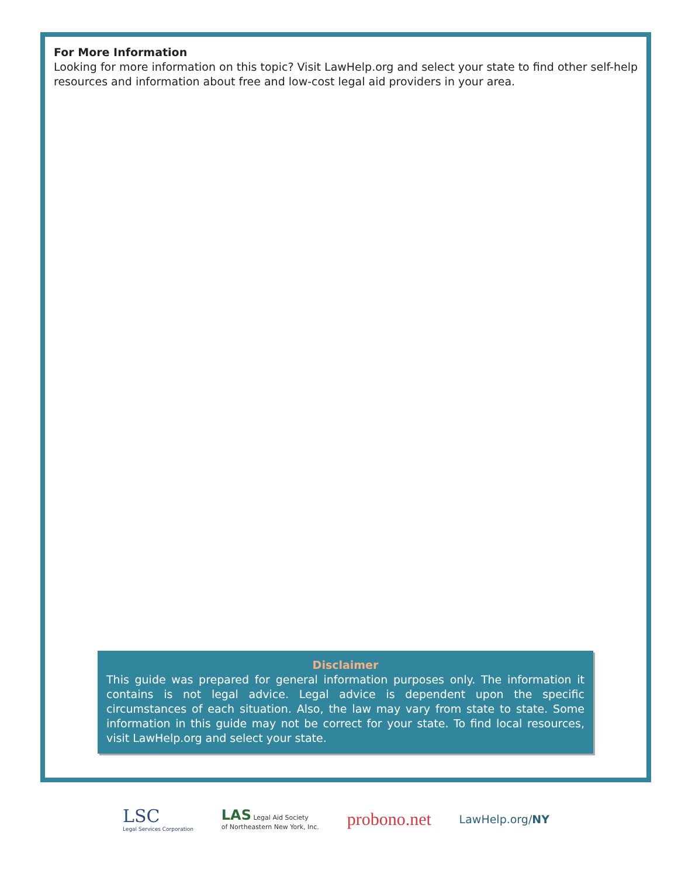For More Information
Looking for more information on this topic? Visit LawHelp.org and select your state to find other self-help resources and information about free and low-cost legal aid providers in your area.
Disclaimer
This guide was prepared for general information purposes only. The information it contains is not legal advice. Legal advice is dependent upon the specific circumstances of each situation. Also, the law may vary from state to state. Some information in this guide may not be correct for your state. To find local resources, visit LawHelp.org and select your state.
LSC
Legal Services Corporation
LAS Legal Aid Society
of Northeastern New York, Inc.
probono.net
LawHelp.org/NY